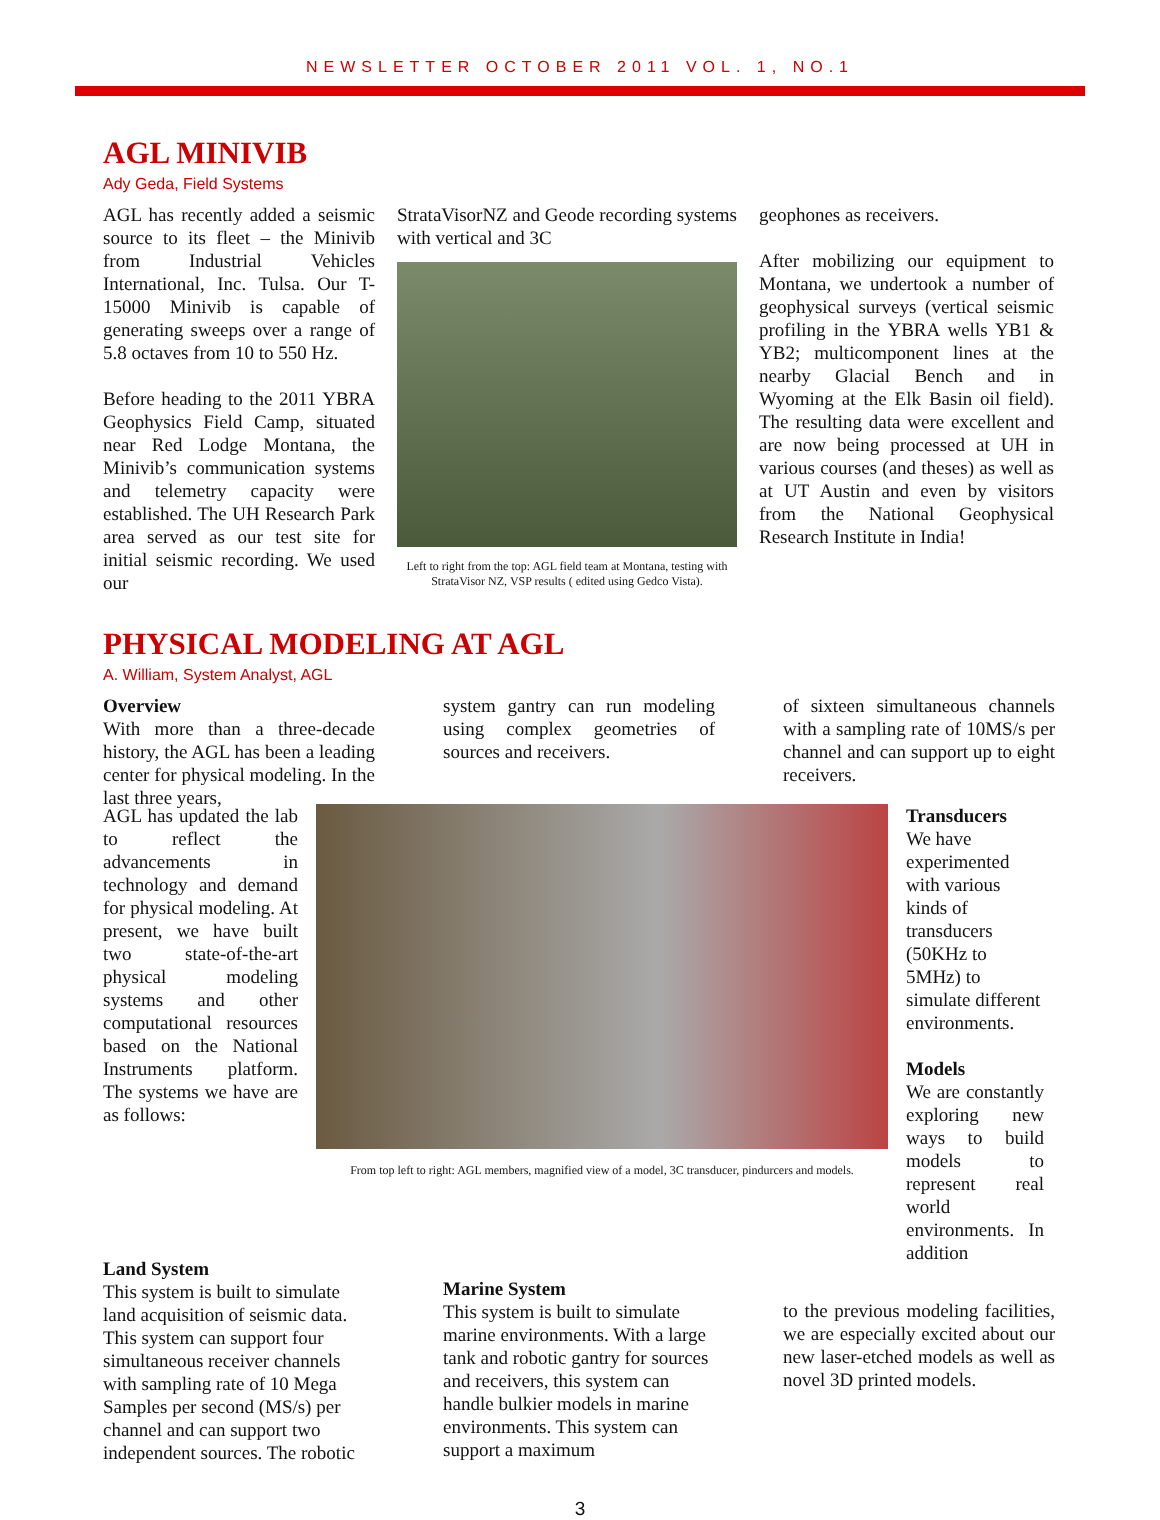NEWSLETTER OCTOBER 2011 VOL. 1, NO.1
AGL MINIVIB
Ady Geda, Field Systems
AGL has recently added a seismic source to its fleet – the Minivib from Industrial Vehicles International, Inc. Tulsa. Our T-15000 Minivib is capable of generating sweeps over a range of 5.8 octaves from 10 to 550 Hz.
Before heading to the 2011 YBRA Geophysics Field Camp, situated near Red Lodge Montana, the Minivib’s communication systems and telemetry capacity were established. The UH Research Park area served as our test site for initial seismic recording. We used our
StrataVisorNZ and Geode recording systems with vertical and 3C
Left to right from the top: AGL field team at Montana, testing with StrataVisor NZ, VSP results ( edited using Gedco Vista).
geophones as receivers.
After mobilizing our equipment to Montana, we undertook a number of geophysical surveys (vertical seismic profiling in the YBRA wells YB1 & YB2; multicomponent lines at the nearby Glacial Bench and in Wyoming at the Elk Basin oil field). The resulting data were excellent and are now being processed at UH in various courses (and theses) as well as at UT Austin and even by visitors from the National Geophysical Research Institute in India!
PHYSICAL MODELING AT AGL
A. William, System Analyst, AGL
Overview
With more than a three-decade history, the AGL has been a leading center for physical modeling. In the last three years,
system gantry can run modeling using complex geometries of sources and receivers.
of sixteen simultaneous channels with a sampling rate of 10MS/s per channel and can support up to eight receivers.
AGL has updated the lab to reflect the advancements in technology and demand for physical modeling. At present, we have built two state-of-the-art physical modeling systems and other computational resources based on the National Instruments platform. The systems we have are as follows:
From top left to right: AGL members, magnified view of a model, 3C transducer, pindurcers and models.
Transducers
We have experimented with various kinds of transducers (50KHz to 5MHz) to simulate different environments.
Models
We are constantly exploring new ways to build models to represent real world environments. In addition
Land System
This system is built to simulate land acquisition of seismic data. This system can support four simultaneous receiver channels with sampling rate of 10 Mega Samples per second (MS/s) per channel and can support two independent sources. The robotic
Marine System
This system is built to simulate marine environments. With a large tank and robotic gantry for sources and receivers, this system can handle bulkier models in marine environments. This system can support a maximum
to the previous modeling facilities, we are especially excited about our new laser-etched models as well as novel 3D printed models.
3